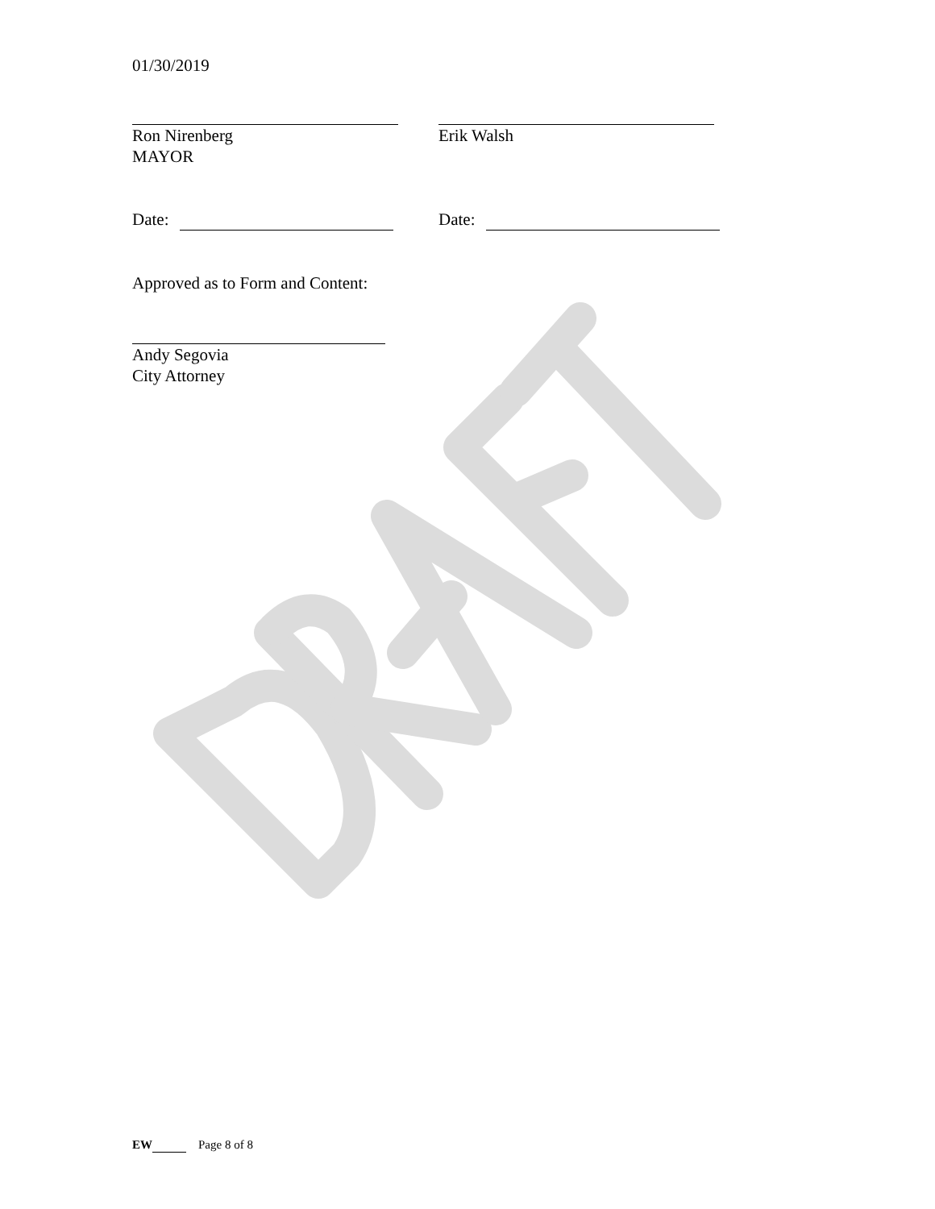01/30/2019
Ron Nirenberg
MAYOR
Erik Walsh
Date: Date:
Approved as to Form and Content:
Andy Segovia
City Attorney
EW Page 8 of 8